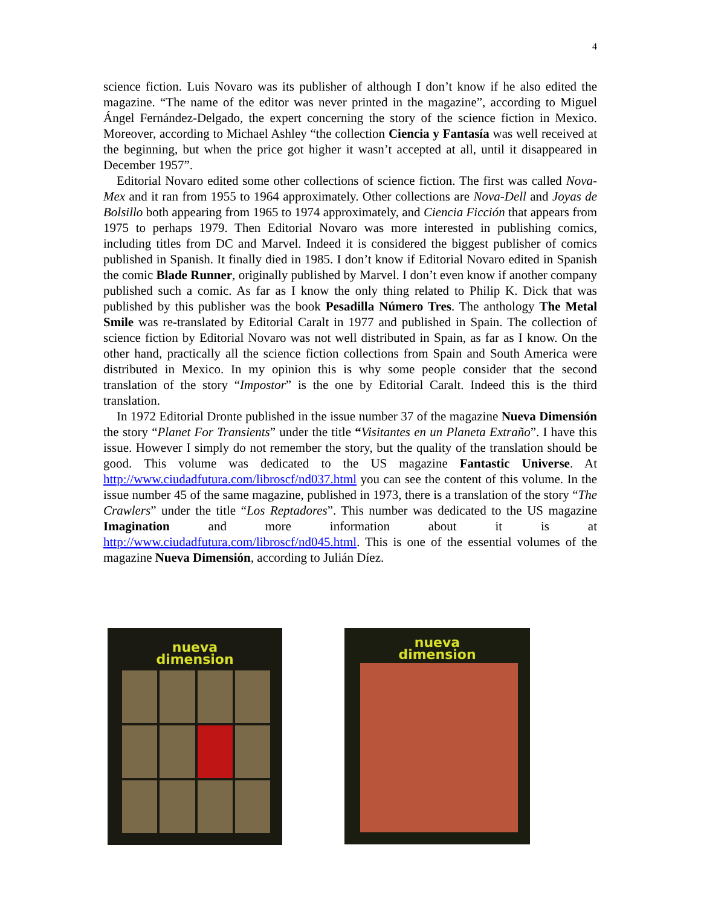4
science fiction. Luis Novaro was its publisher of although I don’t know if he also edited the magazine. “The name of the editor was never printed in the magazine”, according to Miguel Ángel Fernández-Delgado, the expert concerning the story of the science fiction in Mexico. Moreover, according to Michael Ashley “the collection Ciencia y Fantasía was well received at the beginning, but when the price got higher it wasn’t accepted at all, until it disappeared in December 1957”.
Editorial Novaro edited some other collections of science fiction. The first was called Nova-Mex and it ran from 1955 to 1964 approximately. Other collections are Nova-Dell and Joyas de Bolsillo both appearing from 1965 to 1974 approximately, and Ciencia Ficción that appears from 1975 to perhaps 1979. Then Editorial Novaro was more interested in publishing comics, including titles from DC and Marvel. Indeed it is considered the biggest publisher of comics published in Spanish. It finally died in 1985. I don’t know if Editorial Novaro edited in Spanish the comic Blade Runner, originally published by Marvel. I don’t even know if another company published such a comic. As far as I know the only thing related to Philip K. Dick that was published by this publisher was the book Pesadilla Número Tres. The anthology The Metal Smile was re-translated by Editorial Caralt in 1977 and published in Spain. The collection of science fiction by Editorial Novaro was not well distributed in Spain, as far as I know. On the other hand, practically all the science fiction collections from Spain and South America were distributed in Mexico. In my opinion this is why some people consider that the second translation of the story “Impostor” is the one by Editorial Caralt. Indeed this is the third translation.
In 1972 Editorial Dronte published in the issue number 37 of the magazine Nueva Dimensión the story “Planet For Transients” under the title “Visitantes en un Planeta Extraño”. I have this issue. However I simply do not remember the story, but the quality of the translation should be good. This volume was dedicated to the US magazine Fantastic Universe. At http://www.ciudadfutura.com/libroscf/nd037.html you can see the content of this volume. In the issue number 45 of the same magazine, published in 1973, there is a translation of the story “The Crawlers” under the title “Los Reptadores”. This number was dedicated to the US magazine Imagination and more information about it is at http://www.ciudadfutura.com/libroscf/nd045.html. This is one of the essential volumes of the magazine Nueva Dimensión, according to Julián Díez.
nueva
dimension
nueva
dimension